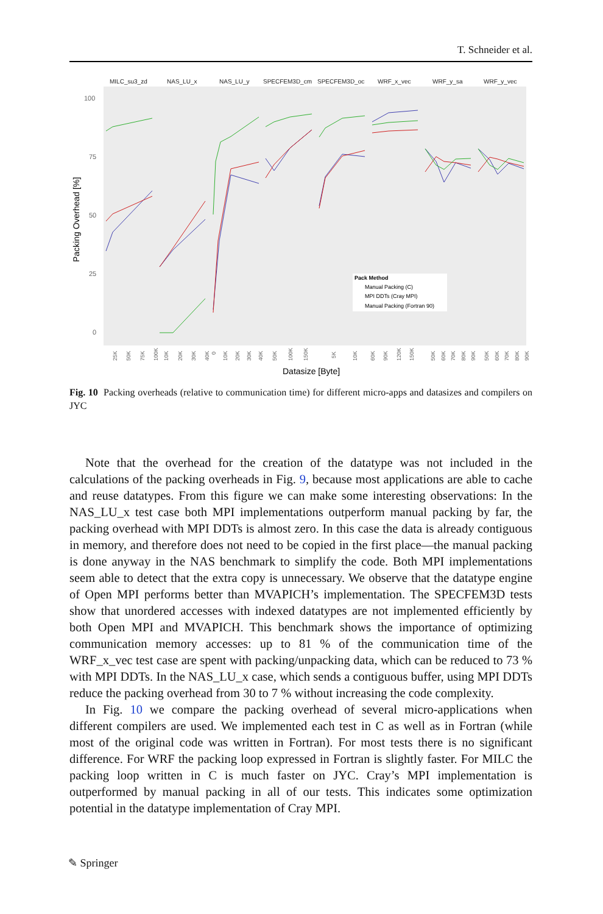T. Schneider et al.
MILC_su3_zd
NAS_LU_x
NAS_LU_y
SPECFEM3D_cm
SPECFEM3D_oc
WRF_x_vec
WRF_y_sa
WRF_y_vec
100
75
50
25
0
Packing Overhead [%]
Pack Method
Manual Packing (C)
MPI DDTs (Cray MPI)
Manual Packing (Fortran 90)
25K
50K
75K
100K
10K
20K
30K
40K
0
10K
20K
30K
40K
50K
100K
150K
5K
10K
60K
90K
120K
150K
50K
60K
70K
80K
90K
50K
60K
70K
80K
90K
Datasize [Byte]
Fig. 10 Packing overheads (relative to communication time) for different micro-apps and datasizes and compilers on JYC
Note that the overhead for the creation of the datatype was not included in the calculations of the packing overheads in Fig. 9, because most applications are able to cache and reuse datatypes. From this figure we can make some interesting observations: In the NAS_LU_x test case both MPI implementations outperform manual packing by far, the packing overhead with MPI DDTs is almost zero. In this case the data is already contiguous in memory, and therefore does not need to be copied in the first place—the manual packing is done anyway in the NAS benchmark to simplify the code. Both MPI implementations seem able to detect that the extra copy is unnecessary. We observe that the datatype engine of Open MPI performs better than MVAPICH’s implementation. The SPECFEM3D tests show that unordered accesses with indexed datatypes are not implemented efficiently by both Open MPI and MVAPICH. This benchmark shows the importance of optimizing communication memory accesses: up to 81 % of the communication time of the WRF_x_vec test case are spent with packing/unpacking data, which can be reduced to 73 % with MPI DDTs. In the NAS_LU_x case, which sends a contiguous buffer, using MPI DDTs reduce the packing overhead from 30 to 7 % without increasing the code complexity.
In Fig. 10 we compare the packing overhead of several micro-applications when different compilers are used. We implemented each test in C as well as in Fortran (while most of the original code was written in Fortran). For most tests there is no significant difference. For WRF the packing loop expressed in Fortran is slightly faster. For MILC the packing loop written in C is much faster on JYC. Cray’s MPI implementation is outperformed by manual packing in all of our tests. This indicates some optimization potential in the datatype implementation of Cray MPI.
✎ Springer